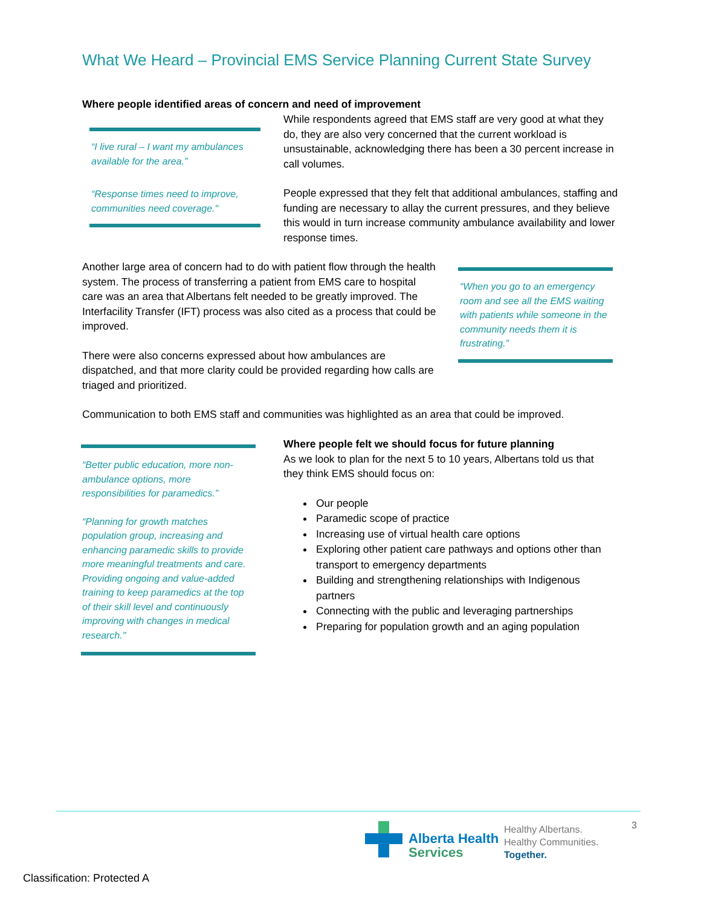What We Heard – Provincial EMS Service Planning Current State Survey
Where people identified areas of concern and need of improvement
“I live rural – I want my ambulances available for the area.”
“Response times need to improve, communities need coverage."
While respondents agreed that EMS staff are very good at what they do, they are also very concerned that the current workload is unsustainable, acknowledging there has been a 30 percent increase in call volumes.
People expressed that they felt that additional ambulances, staffing and funding are necessary to allay the current pressures, and they believe this would in turn increase community ambulance availability and lower response times.
Another large area of concern had to do with patient flow through the health system. The process of transferring a patient from EMS care to hospital care was an area that Albertans felt needed to be greatly improved. The Interfacility Transfer (IFT) process was also cited as a process that could be improved.
There were also concerns expressed about how ambulances are dispatched, and that more clarity could be provided regarding how calls are triaged and prioritized.
“When you go to an emergency room and see all the EMS waiting with patients while someone in the community needs them it is frustrating.”
Communication to both EMS staff and communities was highlighted as an area that could be improved.
“Better public education, more non-ambulance options, more responsibilities for paramedics.”
“Planning for growth matches population group, increasing and enhancing paramedic skills to provide more meaningful treatments and care. Providing ongoing and value-added training to keep paramedics at the top of their skill level and continuously improving with changes in medical research."
Where people felt we should focus for future planning
As we look to plan for the next 5 to 10 years, Albertans told us that they think EMS should focus on:
Our people
Paramedic scope of practice
Increasing use of virtual health care options
Exploring other patient care pathways and options other than transport to emergency departments
Building and strengthening relationships with Indigenous partners
Connecting with the public and leveraging partnerships
Preparing for population growth and an aging population
3
Alberta Health
Services
Healthy Albertans.
Healthy Communities.
Together.
Classification: Protected A